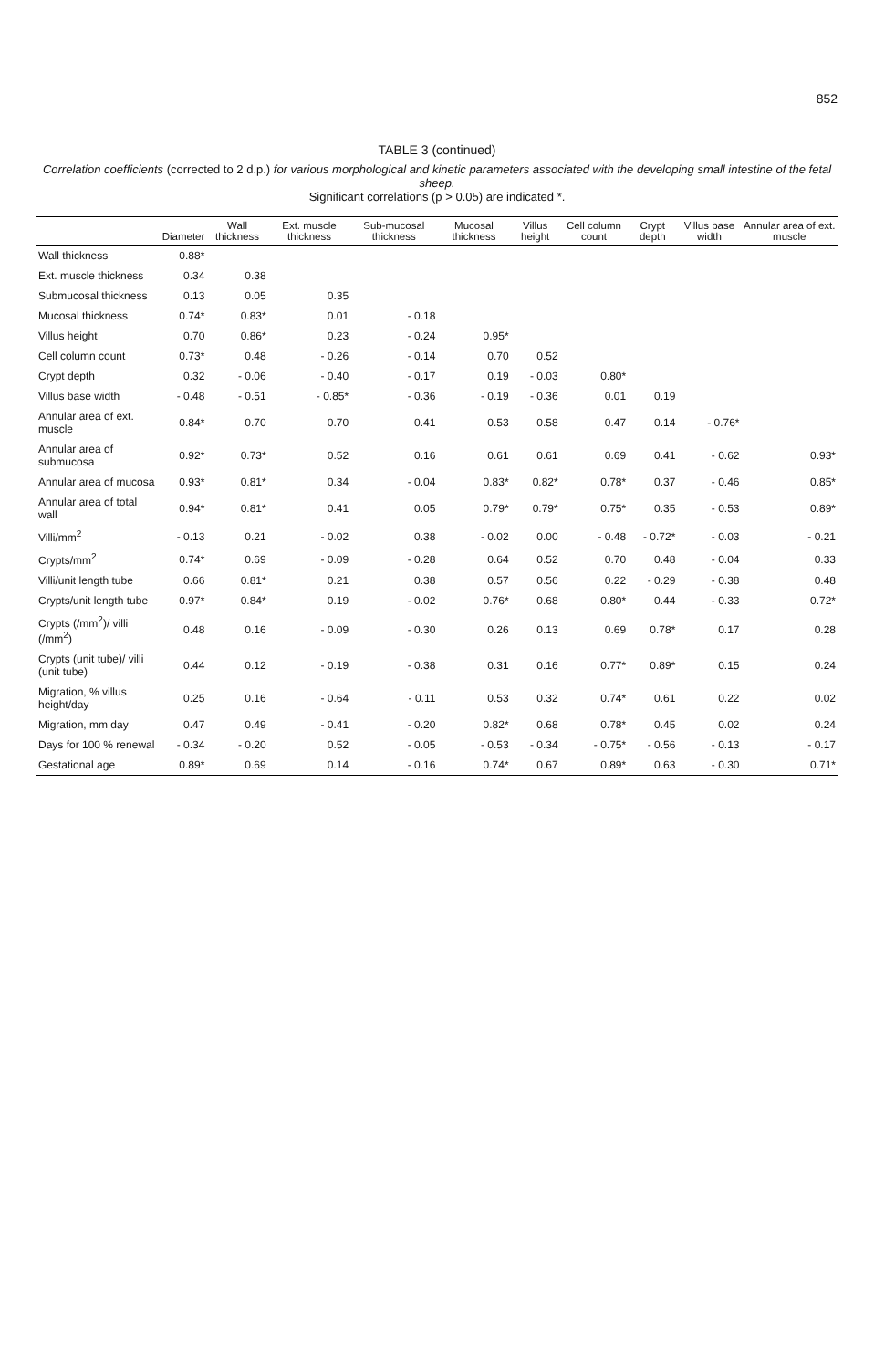852
TABLE 3 (continued)
Correlation coefficients (corrected to 2 d.p.) for various morphological and kinetic parameters associated with the developing small intestine of the fetal sheep.
Significant correlations (p > 0.05) are indicated *.
| | Diameter | Wall thickness | Ext. muscle thickness | Sub-mucosal thickness | Mucosal thickness | Villus height | Cell column count | Crypt depth | Villus base width | Annular area of ext. muscle |
| --- | --- | --- | --- | --- | --- | --- | --- | --- | --- | --- |
| Wall thickness | 0.88* | | | | | | | | | |
| Ext. muscle thickness | 0.34 | 0.38 | | | | | | | | |
| Submucosal thickness | 0.13 | 0.05 | 0.35 | | | | | | | |
| Mucosal thickness | 0.74* | 0.83* | 0.01 | - 0.18 | | | | | | |
| Villus height | 0.70 | 0.86* | 0.23 | - 0.24 | 0.95* | | | | | |
| Cell column count | 0.73* | 0.48 | - 0.26 | - 0.14 | 0.70 | 0.52 | | | | |
| Crypt depth | 0.32 | - 0.06 | - 0.40 | - 0.17 | 0.19 | - 0.03 | 0.80* | | | |
| Villus base width | - 0.48 | - 0.51 | - 0.85* | - 0.36 | - 0.19 | - 0.36 | 0.01 | 0.19 | | |
| Annular area of ext. muscle | 0.84* | 0.70 | 0.70 | 0.41 | 0.53 | 0.58 | 0.47 | 0.14 | - 0.76* | |
| Annular area of submucosa | 0.92* | 0.73* | 0.52 | 0.16 | 0.61 | 0.61 | 0.69 | 0.41 | - 0.62 | 0.93* |
| Annular area of mucosa | 0.93* | 0.81* | 0.34 | - 0.04 | 0.83* | 0.82* | 0.78* | 0.37 | - 0.46 | 0.85* |
| Annular area of total wall | 0.94* | 0.81* | 0.41 | 0.05 | 0.79* | 0.79* | 0.75* | 0.35 | - 0.53 | 0.89* |
| Villi/mm<sup>2</sup> | - 0.13 | 0.21 | - 0.02 | 0.38 | - 0.02 | 0.00 | - 0.48 | - 0.72* | - 0.03 | - 0.21 |
| Crypts/mm<sup>2</sup> | 0.74* | 0.69 | - 0.09 | - 0.28 | 0.64 | 0.52 | 0.70 | 0.48 | - 0.04 | 0.33 |
| Villi/unit length tube | 0.66 | 0.81* | 0.21 | 0.38 | 0.57 | 0.56 | 0.22 | - 0.29 | - 0.38 | 0.48 |
| Crypts/unit length tube | 0.97* | 0.84* | 0.19 | - 0.02 | 0.76* | 0.68 | 0.80* | 0.44 | - 0.33 | 0.72* |
| Crypts (/mm<sup>2</sup>)/ villi (/mm<sup>2</sup>) | 0.48 | 0.16 | - 0.09 | - 0.30 | 0.26 | 0.13 | 0.69 | 0.78* | 0.17 | 0.28 |
| Crypts (unit tube)/ villi (unit tube) | 0.44 | 0.12 | - 0.19 | - 0.38 | 0.31 | 0.16 | 0.77* | 0.89* | 0.15 | 0.24 |
| Migration, % villus height/day | 0.25 | 0.16 | - 0.64 | - 0.11 | 0.53 | 0.32 | 0.74* | 0.61 | 0.22 | 0.02 |
| Migration, mm day | 0.47 | 0.49 | - 0.41 | - 0.20 | 0.82* | 0.68 | 0.78* | 0.45 | 0.02 | 0.24 |
| Days for 100 % renewal | - 0.34 | - 0.20 | 0.52 | - 0.05 | - 0.53 | - 0.34 | - 0.75* | - 0.56 | - 0.13 | - 0.17 |
| Gestational age | 0.89* | 0.69 | 0.14 | - 0.16 | 0.74* | 0.67 | 0.89* | 0.63 | - 0.30 | 0.71* |